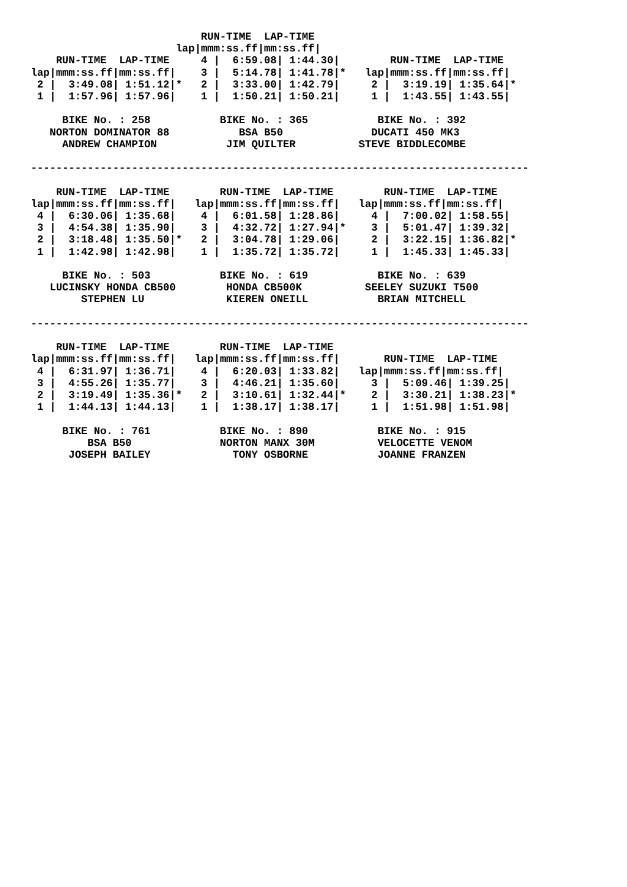RUN-TIME  LAP-TIME
                       lap|mmm:ss.ff|mm:ss.ff|
    RUN-TIME  LAP-TIME     4 |  6:59.08| 1:44.30|        RUN-TIME  LAP-TIME
lap|mmm:ss.ff|mm:ss.ff|    3 |  5:14.78| 1:41.78|*   lap|mmm:ss.ff|mm:ss.ff|
 2 |  3:49.08| 1:51.12|*   2 |  3:33.00| 1:42.79|     2 |  3:19.19| 1:35.64|*
 1 |  1:57.96| 1:57.96|    1 |  1:50.21| 1:50.21|     1 |  1:43.55| 1:43.55|

     BIKE No. : 258           BIKE No. : 365           BIKE No. : 392
   NORTON DOMINATOR 88           BSA B50              DUCATI 450 MK3
     ANDREW CHAMPION           JIM QUILTER          STEVE BIDDLECOMBE

-------------------------------------------------------------------------------

    RUN-TIME  LAP-TIME        RUN-TIME  LAP-TIME        RUN-TIME  LAP-TIME
lap|mmm:ss.ff|mm:ss.ff|   lap|mmm:ss.ff|mm:ss.ff|   lap|mmm:ss.ff|mm:ss.ff|
 4 |  6:30.06| 1:35.68|    4 |  6:01.58| 1:28.86|     4 |  7:00.02| 1:58.55|
 3 |  4:54.38| 1:35.90|    3 |  4:32.72| 1:27.94|*    3 |  5:01.47| 1:39.32|
 2 |  3:18.48| 1:35.50|*   2 |  3:04.78| 1:29.06|     2 |  3:22.15| 1:36.82|*
 1 |  1:42.98| 1:42.98|    1 |  1:35.72| 1:35.72|     1 |  1:45.33| 1:45.33|

     BIKE No. : 503           BIKE No. : 619           BIKE No. : 639
   LUCINSKY HONDA CB500        HONDA CB500K          SEELEY SUZUKI T500
        STEPHEN LU             KIEREN ONEILL           BRIAN MITCHELL

-------------------------------------------------------------------------------

    RUN-TIME  LAP-TIME        RUN-TIME  LAP-TIME
lap|mmm:ss.ff|mm:ss.ff|   lap|mmm:ss.ff|mm:ss.ff|       RUN-TIME  LAP-TIME
 4 |  6:31.97| 1:36.71|    4 |  6:20.03| 1:33.82|   lap|mmm:ss.ff|mm:ss.ff|
 3 |  4:55.26| 1:35.77|    3 |  4:46.21| 1:35.60|     3 |  5:09.46| 1:39.25|
 2 |  3:19.49| 1:35.36|*   2 |  3:10.61| 1:32.44|*    2 |  3:30.21| 1:38.23|*
 1 |  1:44.13| 1:44.13|    1 |  1:38.17| 1:38.17|     1 |  1:51.98| 1:51.98|

     BIKE No. : 761           BIKE No. : 890           BIKE No. : 915
         BSA B50              NORTON MANX 30M          VELOCETTE VENOM
      JOSEPH BAILEY             TONY OSBORNE           JOANNE FRANZEN